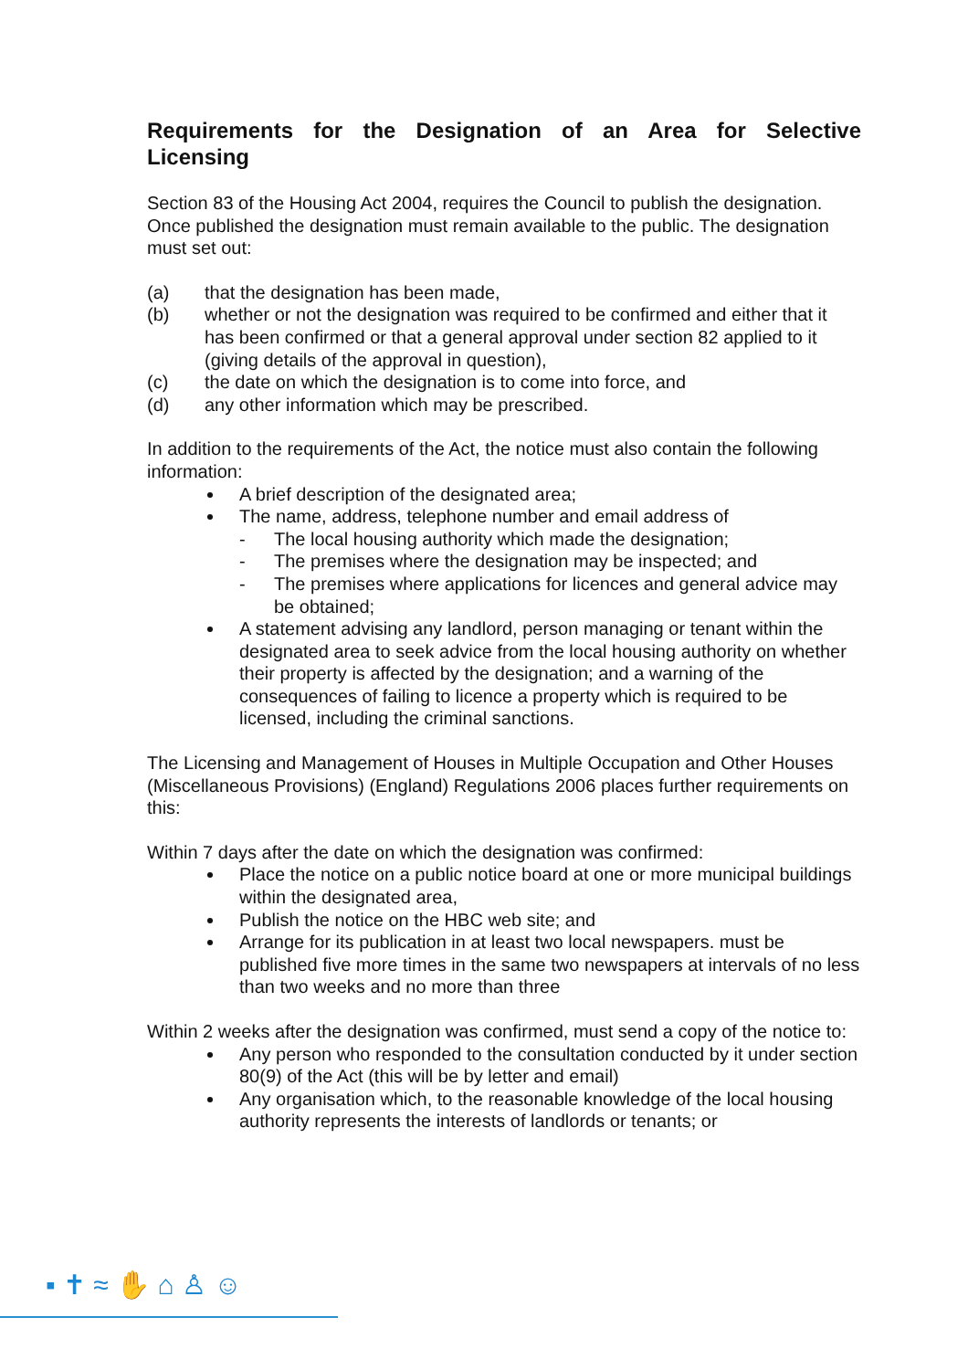Requirements for the Designation of an Area for Selective Licensing
Section 83 of the Housing Act 2004, requires the Council to publish the designation. Once published the designation must remain available to the public. The designation must set out:
(a) that the designation has been made,
(b) whether or not the designation was required to be confirmed and either that it has been confirmed or that a general approval under section 82 applied to it (giving details of the approval in question),
(c) the date on which the designation is to come into force, and
(d) any other information which may be prescribed.
In addition to the requirements of the Act, the notice must also contain the following information:
A brief description of the designated area;
The name, address, telephone number and email address of
- The local housing authority which made the designation;
- The premises where the designation may be inspected; and
- The premises where applications for licences and general advice may be obtained;
A statement advising any landlord, person managing or tenant within the designated area to seek advice from the local housing authority on whether their property is affected by the designation; and a warning of the consequences of failing to licence a property which is required to be licensed, including the criminal sanctions.
The Licensing and Management of Houses in Multiple Occupation and Other Houses (Miscellaneous Provisions) (England) Regulations 2006 places further requirements on this:
Within 7 days after the date on which the designation was confirmed:
Place the notice on a public notice board at one or more municipal buildings within the designated area,
Publish the notice on the HBC web site; and
Arrange for its publication in at least two local newspapers. must be published five more times in the same two newspapers at intervals of no less than two weeks and no more than three
Within 2 weeks after the designation was confirmed, must send a copy of the notice to:
Any person who responded to the consultation conducted by it under section 80(9) of the Act (this will be by letter and email)
Any organisation which, to the reasonable knowledge of the local housing authority represents the interests of landlords or tenants; or
▪ ✝ ≈ ✋ ⌂ ♙ ☺